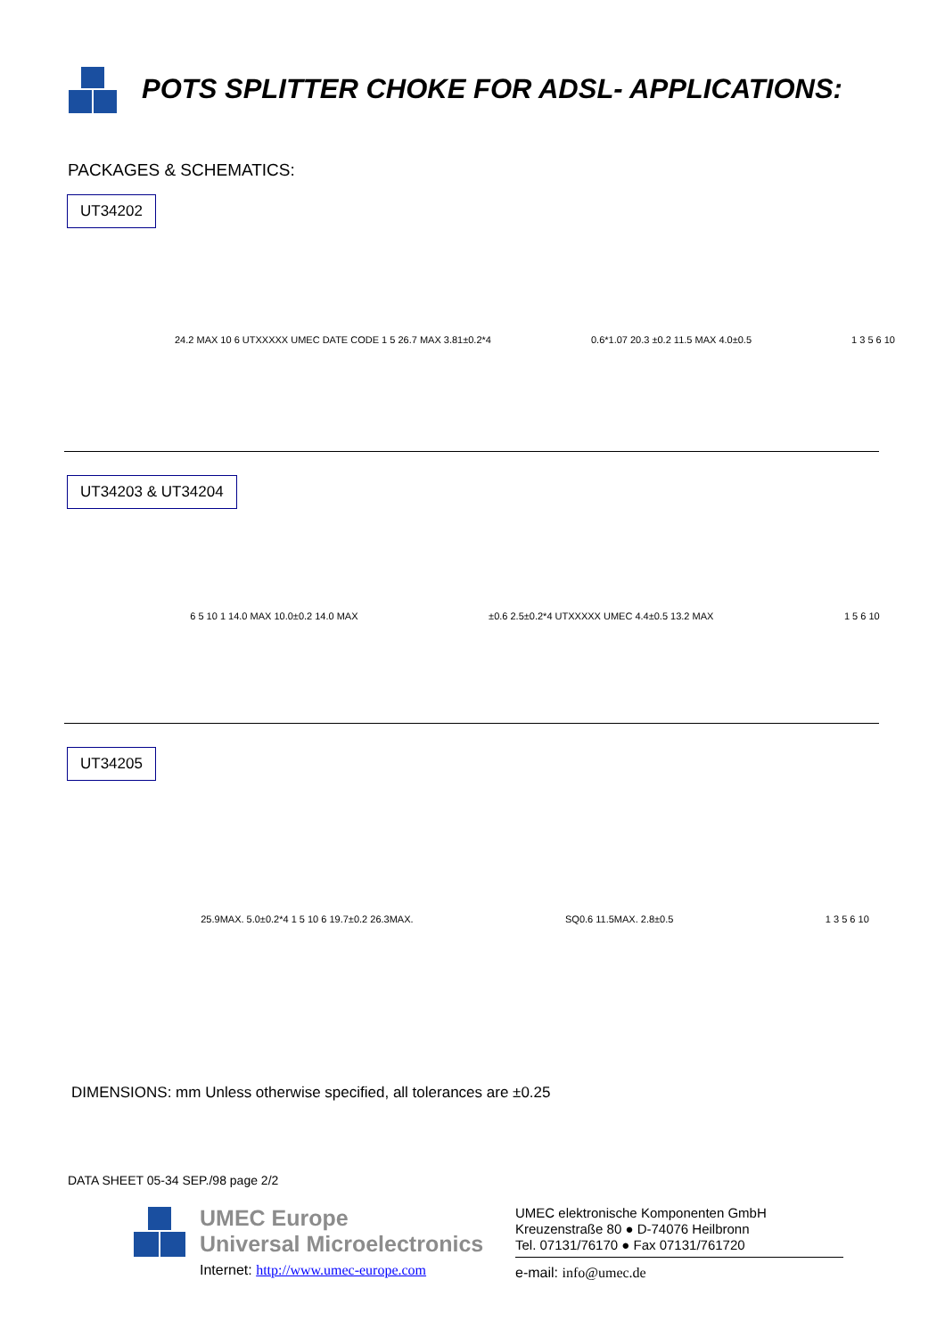POTS SPLITTER CHOKE FOR ADSL- APPLICATIONS:
PACKAGES & SCHEMATICS:
UT34202
24.2 MAX 10 6 UTXXXXX UMEC DATE CODE 1 5 26.7 MAX 3.81±0.2*4
0.6*1.07 20.3 ±0.2 11.5 MAX 4.0±0.5
1 3 5 6 10
UT34203 & UT34204
6 5 10 1 14.0 MAX 10.0±0.2 14.0 MAX
±0.6 2.5±0.2*4 UTXXXXX UMEC 4.4±0.5 13.2 MAX
1 5 6 10
UT34205
25.9MAX. 5.0±0.2*4 1 5 10 6 19.7±0.2 26.3MAX.
SQ0.6 11.5MAX. 2.8±0.5 1 3 5 6 10
DIMENSIONS: mm Unless otherwise specified, all tolerances are ±0.25
DATA SHEET 05-34 SEP./98 page 2/2
UMEC Europe
Universal Microelectronics
Internet: http://www.umec-europe.com
UMEC elektronische Komponenten GmbH
Kreuzenstraße 80 ● D-74076 Heilbronn
Tel. 07131/76170 ● Fax 07131/761720
e-mail: info@umec.de